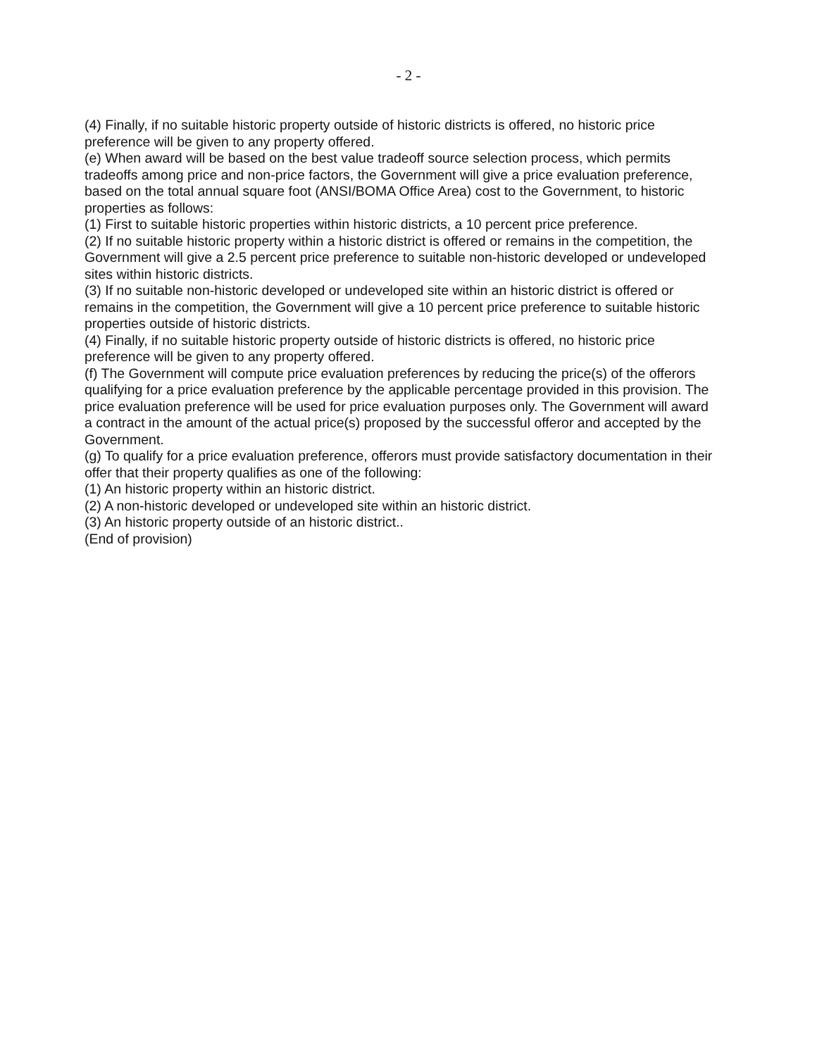- 2 -
(4) Finally, if no suitable historic property outside of historic districts is offered, no historic price preference will be given to any property offered.
(e) When award will be based on the best value tradeoff source selection process, which permits tradeoffs among price and non-price factors, the Government will give a price evaluation preference, based on the total annual square foot (ANSI/BOMA Office Area) cost to the Government, to historic properties as follows:
(1) First to suitable historic properties within historic districts, a 10 percent price preference.
(2) If no suitable historic property within a historic district is offered or remains in the competition, the Government will give a 2.5 percent price preference to suitable non-historic developed or undeveloped sites within historic districts.
(3) If no suitable non-historic developed or undeveloped site within an historic district is offered or remains in the competition, the Government will give a 10 percent price preference to suitable historic properties outside of historic districts.
(4) Finally, if no suitable historic property outside of historic districts is offered, no historic price preference will be given to any property offered.
(f) The Government will compute price evaluation preferences by reducing the price(s) of the offerors qualifying for a price evaluation preference by the applicable percentage provided in this provision. The price evaluation preference will be used for price evaluation purposes only. The Government will award a contract in the amount of the actual price(s) proposed by the successful offeror and accepted by the Government.
(g) To qualify for a price evaluation preference, offerors must provide satisfactory documentation in their offer that their property qualifies as one of the following:
(1) An historic property within an historic district.
(2) A non-historic developed or undeveloped site within an historic district.
(3) An historic property outside of an historic district..
(End of provision)